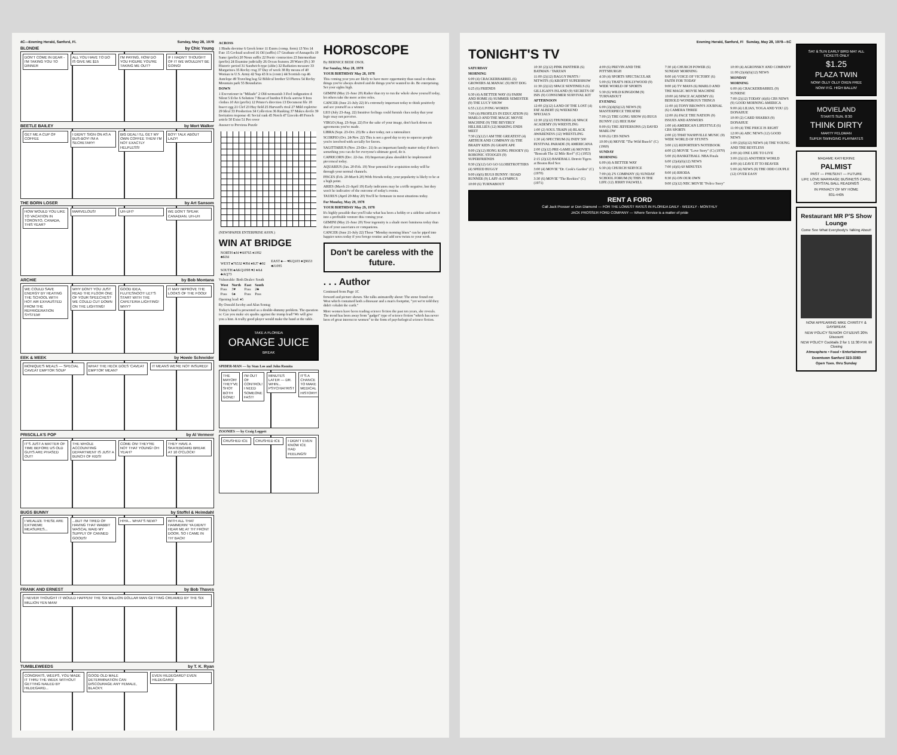4C—Evening Herald, Sanford, Fl. Sunday, May 28, 1978
BLONDIE by Chic Young
DON'T COME IN DEAR - I'M TAKING YOU TO DINNER ALL YOU HAVE TO DO IS GIVE ME $15 I'M PAYING, HOW DO YOU FIGURE YOU'RE TAKING ME OUT? IF I HADN'T THOUGHT OF IT WE WOULDN'T BE GOING!
BEETLE BAILEY by Mort Walker
GET ME A CUP OF COFFEE I DIDN'T SIGN ON AS A BUS-BOY! I'M A SECRETARY! BIG DEAL! I'LL GET MY OWN COFFEE THEN! I'M NOT EXACTLY HELPLESS! BOY! TALK ABOUT LAZY!
THE BORN LOSER by Art Sansom
HOW WOULD YOU LIKE TO VACATION IN TORONTO, CANADA, THIS YEAR? MARVELOUS! UH-UH? WE DON'T SPEAK CANADIAN. UH-UH
ARCHIE by Bob Montana
WE COULD SAVE ENERGY BY HEATING THE SCHOOL WITH HOT AIR EXHAUSTED FROM THE REFRIGERATION SYSTEM! WHY DON'T YOU JUST READ THE FLOOR ONE OF YOUR SPEECHES? WE COULD CUT DOWN ON THE LIGHTING! GOOD IDEA, FLUTESNOOT! LET'S START WITH THE CAFETERIA LIGHTING! WHY? IT MAY IMPROVE THE LOOKS OF THE FOOD!
EEK & MEEK by Howie Schneider
MONIQUE'S MEALS — SPECIAL CAVEAT EMPTOR SOUP WHAT THE HECK DOES 'CAVEAT EMPTOR' MEAN? IT MEANS WE'RE NOT INSURED!
PRISCILLA'S POP by Al Vermeer
IT'S JUST A MATTER OF TIME BEFORE US OLD GUYS ARE PHASED OUT! THE WHOLE ACCOUNTING DEPARTMENT IS JUST A BUNCH OF KIDS! COME ON! THEY'RE NOT THAT YOUNG! OH YEAH? THEY HAVE A SKATEBOARD BREAK AT 10 O'CLOCK!
BUGS BUNNY by Stoffel & Heimdahl
I WEALIZE THESE ARE EXTWEME MEASURES......BUT I'M TIRED OF HAVING THAT WABBIT WASCAL WAID MY SUPPLY OF CANNED GOODS! HIYA... WHAT'S NEW? WITH ALL THAT HAMMERIN' YA DIDN'T HEAR ME AT TH' FRONT DOOR, SO I CAME IN TH' BACK!
FRANK AND ERNEST by Bob Thaves
I NEVER THOUGHT IT WOULD HAPPEN! THE SIX MILLION DOLLAR MAN GETTING CREAMED BY THE SIX MILLION YEN MAN!
TUMBLEWEEDS by T. K. Ryan
CONGRATS, WEEPS, YOU MADE IT THRU THE WEEK WITHOUT GETTING NAILED BY HILDEGARD... GOOD OLD MALE DETERMINATION CAN DISCOURAGE ANY FEMALE, BLACKY. EVEN HILDEGARD? EVEN HILDEGARD!
ACROSS
1 Hindu doctrine 6 Greek letter 11 Esters (comp. form) 13 Yen 14 Fate 15 Cocktail seafood 16 Oil (suffix) 17 Graduate of Annapolis 19 Same (prefix) 20 Noun suffix 22 Poetic contraction 23 Intermediate (prefix) 24 Examine judicially 26 Ocean features 28 Water (Fr.) 30 Historic period 31 Sandwich type (abbr.) 32 Radiation measure 33 Margarines 35 Rocky crag 37 Day of week 38 By means of 40 Woman in U.S. Army 42 Sup 43 It is (contr.) 44 Scottish cap 46 Antelope 49 Traveling bag 52 Biblical brother 53 Photos 54 Rocky Mountain park 55 Boundaries
DOWN
1 Executioner in "Mikado" 2 Old-womanish 3 Feel indignation 4 Silent 5 Echo 6 Solution 7 Beast of burden 8 Feels sorrow 9 Iron clothes 10 Air (prefix) 12 Printer's direction 13 Document file 18 Insect egg 21 Clef 23 Hay field 25 Harvard's rival 27 Mild expletive 29 Ideal 33 Production 34 Collection 36 Ranking 37 Makes docile 39 Invitation response 41 Social rank 45 Notch 47 Lincoln 48 French article 50 Exist 51 Pot cover
Answer to Previous Puzzle
(NEWSPAPER ENTERPRISE ASSN.)
WIN AT BRIDGE
| NORTH ♠J4 ♥A9765 ♦1082 ♣K84 | |
| WEST ♠76532 ♥J84 ♦KJ7 ♣92 | EAST ♠— ♥KQ103 ♦Q9653 ♣J1085 |
| SOUTH ♠AKQ1098 ♥2 ♦A4 ♣AQ73 | |
Vulnerable: Both Dealer: South
| West | North | East | South |
| --- | --- | --- | --- |
| Pass | 3♥ | Pass | 2♣ |
| Pass | 6♠ | Pass | Pass |
Opening lead: ♦5
By Oswald Jacoby and Alan Sontag
Today's hand is presented as a double-dummy problem. The question is: Can you make six spades against the trump lead? We will give you a hint. A really good player would make the hand at the table.
TAKE A FLORIDA
ORANGE JUICE
BREAK
SPIDER-MAN — by Stan Lee and John Romita
THE MAYOR! THEY'VE SHOT BOTH GONE! I'M OUT OF CONTROL! I NEED SOMEONE FAST! MINUTES LATER — DR. WHIN... PSYCHIATRIST IT'S A CHANCE TO MAKE MEDICAL HISTORY!
ZOONIES — by Craig Leggett
CRUSHED ICE CRUSHED ICE I DIDN'T EVEN KNOW ICE HAD FEELINGS!
HOROSCOPE
By BERNICE BEDE OSOL
For Sunday, May 28, 1978
YOUR BIRTHDAY May 28, 1978
This coming year you are likely to have more opportunity than usual to obtain things you've always desired and do things you've wanted to do. Be enterprising. Set your sights high.
GEMINI (May 21-June 20) Rather than try to run the whole show yourself today, let others take the more active roles.
CANCER (June 21-July 22) It's extremely important today to think positively and see yourself as a winner.
LEO (July 23-Aug. 22) Intuitive feelings could furnish clues today that your logic may not perceive.
VIRGO (Aug. 23-Sept. 22) For the sake of your image, don't back down on agreements you've made.
LIBRA (Sept. 23-Oct. 23) Be a doer today, not a rationalizer.
SCORPIO (Oct. 24-Nov. 22) This is not a good day to try to squeeze people you're involved with socially for favors.
SAGITTARIUS (Nov. 23-Dec. 21) In an important family matter today if there's something you can do for everyone's ultimate good, do it.
CAPRICORN (Dec. 22-Jan. 19) Important plans shouldn't be implemented piecemeal today.
AQUARIUS (Jan. 20-Feb. 19) Your potential for acquisition today will be through your normal channels.
PISCES (Feb. 20-March 20) With friends today, your popularity is likely to be at a high point.
ARIES (March 21-April 19) Early indicators may be a trifle negative, but they won't be indicative of the outcome of today's events.
TAURUS (April 20-May 20) You'll be fortunate in most situations today.
For Monday, May 29, 1978
YOUR BIRTHDAY May 29, 1978
It's highly possible that you'll take what has been a hobby or a sideline and turn it into a profitable venture this coming year.
GEMINI (May 21-June 20) Your ingenuity is a shade more luminous today than that of your associates or companions.
CANCER (June 21-July 22) Those "Monday morning blues" can be piped into happier notes today if you forego routine and add new twists to your work.
Don't be careless with the future.
. . . Author
Continued from Page 1C
forward and picture shown. She talks animatedly about: The stone found out West which contained both a dinosaur and a man's footprint, "yet we're told they didn't cohabit the earth."
More women have been reading science fiction the past ten years, she reveals. The trend has been away from "gadget" type of science fiction "which has never been of great interest to women" to the form of psychological science fiction.
Evening Herald, Sanford, Fl Sunday, May 28, 1978—5C
TONIGHT'S TV
SATURDAY
MORNING
6:00 (4) CRACKERBARREL (6) GROWERS ALMANAC (9) HOT DOG
6:25 (6) FRIENDS
6:30 (4) A BETTER WAY (6) FARM AND HOME (6) SUMMER SEMESTER (9) THE LUCY SHOW
6:55 (12) LIVING WORDS
7:00 (4) PROFILES IN EDUCATION (6) MARLO AND THE MAGIC MOVIE MACHINE (9) THE BEVERLY HILLBILLIES (12) MAKING ENDS MEET
7:30 (2)(12) I AM THE GREATEST (4) ARTHUR AND COMPANY (6) THE BRADY KIDS (9) GRAPE APE
8:00 (2)(12) HONG KONG PHOOEY (6) ROBONIC STOOGES (9) SUPERFRIENDS
8:30 (2)(12) GO GO GLOBETROTTERS (4) SPEED BUGGY
9:00 (4)(6) BUGS BUNNY / ROAD RUNNER (9) LAFF-A-LYMPICS
10:00 (6) TURNABOUT
10:30 (2)(12) PINK PANTHER (6) BATMAN / TARZAN
11:00 (2)(12) BAGGY PANTS / NITWITS (6) KROFFT SUPERSHOW
11:30 (2)(12) SPACE SENTINELS (6) GILLIGAN'S ISLAND (9) SECRETS OF ISIS (9) CONSUMER SURVIVAL KIT
AFTERNOON
12:00 (2)(12) LAND OF THE LOST (4) FAT ALBERT (6) WEEKEND SPECIALS
12:30 (2)(12) THUNDER (4) SPACE ACADEMY (9) WRESTLING
1:00 (2) SOUL TRAIN (4) BLACK AWARENESS (12) WRESTLING
1:30 (4) SPECTRUM (6) INDY 500 FESTIVAL PARADE (9) AMERICANA
2:00 (2)(12) PRE-GAME (4) MOVIES "Beneath The 12 Mile Reef" (C) (1953)
2:15 (2)(12) BASEBALL Detroit Tigers at Boston Red Sox
3:00 (4) MOVIE "Dr. Cook's Garden" (C) (1970)
3:30 (6) MOVIE "The Rookies" (C) (1971)
4:00 (6) PREVIN AND THE PITTSBURGH
4:30 (4) SPORTS SPECTACULAR
5:00 (6) THAT'S HOLLYWOOD (9) WIDE WORLD OF SPORTS
5:30 (6) WILD KINGDOM (9) TURNABOUT
EVENING
6:00 (2)(4)(6)(12) NEWS (9) MASTERPIECE THEATRE
7:00 (2) THE GONG SHOW (6) BUGS BUNNY (12) HEE HAW
8:00 (6) THE JEFFERSONS (2) DAVID MARLOW
9:00 (6) CBS NEWS
10:00 (4) MOVIE "The Wild Bunch" (C) (1969)
SUNDAY
MORNING
6:00 (4) A BETTER WAY
6:30 (4) CHURCH SERVICE
7:00 (4) 2'S COMPANY (6) SUNDAY SCHOOL FORUM (9) THIS IS THE LIFE (12) JERRY FALWELL
7:30 (4) CHURCH POWER (6) SUNDAY MORNING
8:00 (4) VOICE OF VICTORY (6) FAITH FOR TODAY
9:00 (4) TV MASS (6) MARLO AND THE MAGIC MOVIE MACHINE
10:00 (4) SPACE ACADEMY (6) BEHOLD WONDROUS THINGS
11:00 (4) TONY BROWN'S JOURNAL (6) CAMERA THREE
12:00 (6) FACE THE NATION (9) ISSUES AND ANSWERS
1:00 (4) AMERICAN LIFESTYLE (6) CBS SPORTS
2:00 (2) THAT NASHVILLE MUSIC (9) WIDE WORLD OF STUNTS
3:00 (12) REPORTER'S NOTEBOOK
4:00 (2) MOVIE "Love Story" (C) (1970)
5:00 (6) BASKETBALL NBA Finals
6:00 (2)(4)(6)(12) NEWS
7:00 (4)(6) 60 MINUTES
8:00 (4) RHODA
8:30 (6) ON OUR OWN
9:00 (2)(12) NBC MOVIE "Police Story"
10:00 (4) AGRONSKY AND COMPANY
11:00 (2)(4)(6)(12) NEWS
MONDAY
MORNING
6:00 (4) CRACKERBARREL (9) SUNRISE
7:00 (2)(12) TODAY (4)(6) CBS NEWS (9) GOOD MORNING AMERICA
9:00 (4) LILIAS, YOGA AND YOU (2) DONAHUE
10:00 (2) CARD SHARKS (9) DONAHUE
11:00 (4) THE PRICE IS RIGHT
12:00 (4) ABC NEWS (12) GOOD NEWS
1:00 (2)(6)(12) NEWS (4) THE YOUNG AND THE RESTLESS
2:00 (4) ONE LIFE TO LIVE
3:00 (2)(12) ANOTHER WORLD
4:00 (4) LEAVE IT TO BEAVER
5:00 (4) NEWS (9) THE ODD COUPLE (12) OVER EASY
RENT A FORD
Call Jack Prosser or Don Diamond — FOR THE LOWEST RATES IN FLORIDA DAILY - WEEKLY - MONTHLY
JACK PROSSER FORD COMPANY — Where Service is a matter of pride
SAT & SUN EARLY BIRD MAT ALL TICKETS ONLY
$1.25
PLAZA TWIN
NOW! OLLY OLLY OXEN FREE
NOW! P.G. HIGH BALLIN'
MOVIELAND
STARTS SUN. 8:30
THINK DIRTY
MARTY FELDMAN
SUPER SWINGING PLAYMATES
MADAME KATHERINE
PALMIST
PAST — PRESENT — FUTURE
LIFE LOVE MARRIAGE BUSINESS CARD, CRYSTAL BALL READINGS
IN PRIVACY OF MY HOME
831-4405
Restaurant MR P'S Show Lounge
Come See What Everybody's Talking About!
NOW APPEARING MIKE CHRISTY & DAYBREAK
NEW POLICY SENIOR CITIZENS 20% Discount
NEW POLICY Cocktails 2 for 1 11:30 P.M. till Closing
Atmosphere • Food • Entertainment
Downtown Sanford 323-3383
Open Tues. thru Sunday